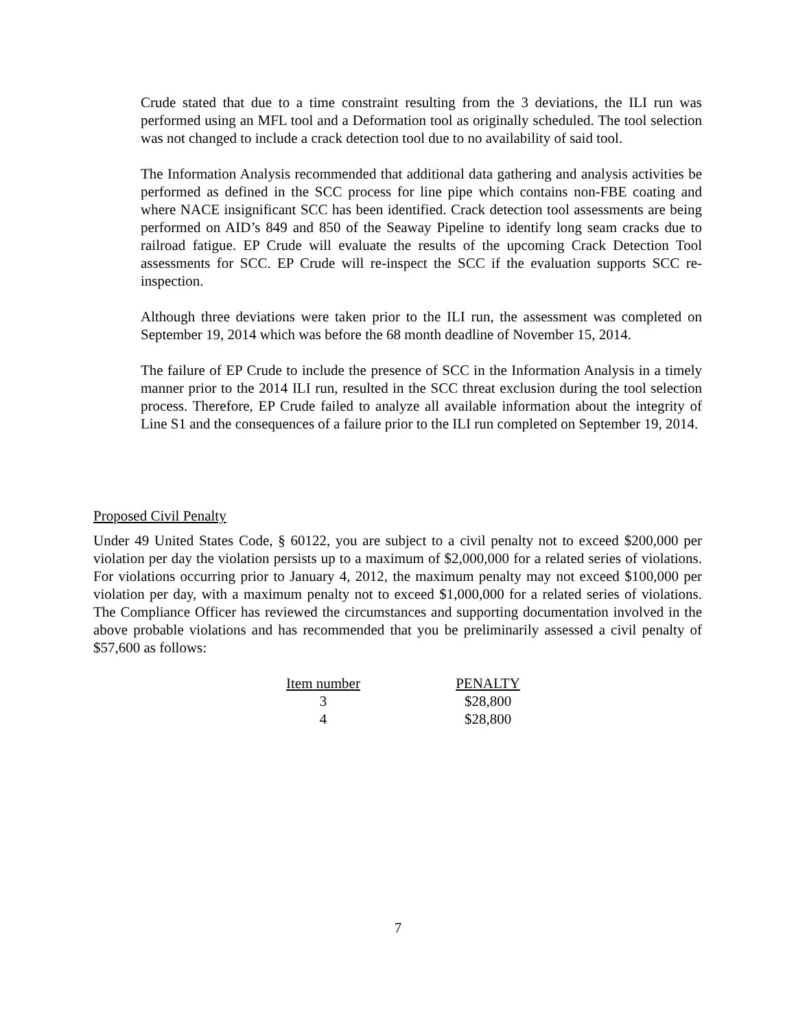Crude stated that due to a time constraint resulting from the 3 deviations, the ILI run was performed using an MFL tool and a Deformation tool as originally scheduled. The tool selection was not changed to include a crack detection tool due to no availability of said tool.
The Information Analysis recommended that additional data gathering and analysis activities be performed as defined in the SCC process for line pipe which contains non-FBE coating and where NACE insignificant SCC has been identified. Crack detection tool assessments are being performed on AID’s 849 and 850 of the Seaway Pipeline to identify long seam cracks due to railroad fatigue. EP Crude will evaluate the results of the upcoming Crack Detection Tool assessments for SCC. EP Crude will re-inspect the SCC if the evaluation supports SCC re-inspection.
Although three deviations were taken prior to the ILI run, the assessment was completed on September 19, 2014 which was before the 68 month deadline of November 15, 2014.
The failure of EP Crude to include the presence of SCC in the Information Analysis in a timely manner prior to the 2014 ILI run, resulted in the SCC threat exclusion during the tool selection process. Therefore, EP Crude failed to analyze all available information about the integrity of Line S1 and the consequences of a failure prior to the ILI run completed on September 19, 2014.
Proposed Civil Penalty
Under 49 United States Code, § 60122, you are subject to a civil penalty not to exceed $200,000 per violation per day the violation persists up to a maximum of $2,000,000 for a related series of violations. For violations occurring prior to January 4, 2012, the maximum penalty may not exceed $100,000 per violation per day, with a maximum penalty not to exceed $1,000,000 for a related series of violations. The Compliance Officer has reviewed the circumstances and supporting documentation involved in the above probable violations and has recommended that you be preliminarily assessed a civil penalty of $57,600 as follows:
| Item number | PENALTY |
| --- | --- |
| 3 | $28,800 |
| 4 | $28,800 |
7